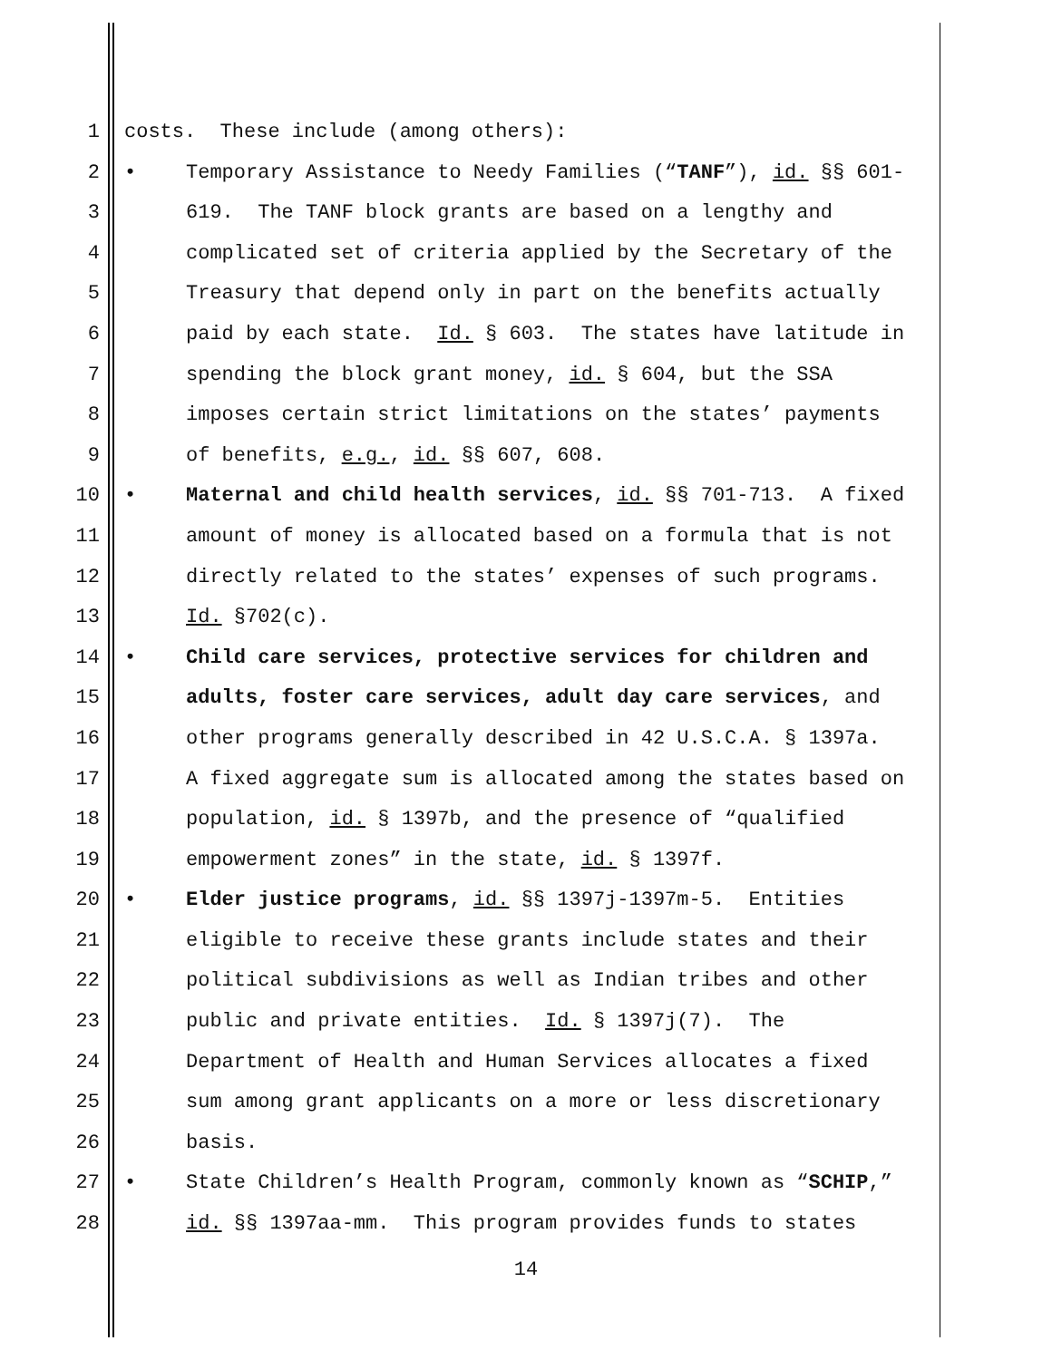1 costs. These include (among others):
2 • Temporary Assistance to Needy Families (“TANF”), id. §§ 601-
3 619. The TANF block grants are based on a lengthy and
4 complicated set of criteria applied by the Secretary of the
5 Treasury that depend only in part on the benefits actually
6 paid by each state. Id. § 603. The states have latitude in
7 spending the block grant money, id. § 604, but the SSA
8 imposes certain strict limitations on the states’ payments
9 of benefits, e.g., id. §§ 607, 608.
10 • Maternal and child health services, id. §§ 701-713. A fixed
11 amount of money is allocated based on a formula that is not
12 directly related to the states’ expenses of such programs.
13 Id. §702(c).
14 • Child care services, protective services for children and
15 adults, foster care services, adult day care services, and
16 other programs generally described in 42 U.S.C.A. § 1397a.
17 A fixed aggregate sum is allocated among the states based on
18 population, id. § 1397b, and the presence of “qualified
19 empowerment zones” in the state, id. § 1397f.
20 • Elder justice programs, id. §§ 1397j-1397m-5. Entities
21 eligible to receive these grants include states and their
22 political subdivisions as well as Indian tribes and other
23 public and private entities. Id. § 1397j(7). The
24 Department of Health and Human Services allocates a fixed
25 sum among grant applicants on a more or less discretionary
26 basis.
27 • State Children’s Health Program, commonly known as “SCHIP,”
28 id. §§ 1397aa-mm. This program provides funds to states
14